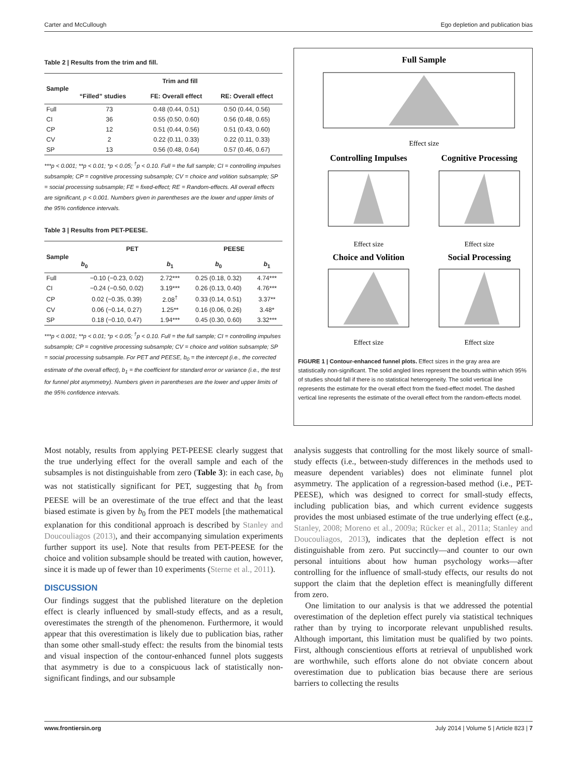Carter and McCullough Ego depletion and publication bias
Table 2 | Results from the trim and fill.
| Sample | Trim and fill | | |
| --- | --- | --- | --- |
| | “Filled” studies | FE: Overall effect | RE: Overall effect |
| Full | 73 | 0.48 (0.44, 0.51) | 0.50 (0.44, 0.56) |
| CI | 36 | 0.55 (0.50, 0.60) | 0.56 (0.48, 0.65) |
| CP | 12 | 0.51 (0.44, 0.56) | 0.51 (0.43, 0.60) |
| CV | 2 | 0.22 (0.11, 0.33) | 0.22 (0.11, 0.33) |
| SP | 13 | 0.56 (0.48, 0.64) | 0.57 (0.46, 0.67) |
***p < 0.001; **p < 0.01; *p < 0.05; <sup>†</sup>p < 0.10. Full = the full sample; CI = controlling impulses subsample; CP = cognitive processing subsample; CV = choice and volition subsample; SP = social processing subsample; FE = fixed-effect; RE = Random-effects. All overall effects are significant, p < 0.001. Numbers given in parentheses are the lower and upper limits of the 95% confidence intervals.
Table 3 | Results from PET-PEESE.
| Sample | PET | | PEESE | |
| --- | --- | --- | --- | --- |
| | b<sub>0</sub> | b<sub>1</sub> | b<sub>0</sub> | b<sub>1</sub> |
| Full | −0.10 (−0.23, 0.02) | 2.72*** | 0.25 (0.18, 0.32) | 4.74*** |
| CI | −0.24 (−0.50, 0.02) | 3.19*** | 0.26 (0.13, 0.40) | 4.76*** |
| CP | 0.02 (−0.35, 0.39) | 2.08<sup>†</sup> | 0.33 (0.14, 0.51) | 3.37** |
| CV | 0.06 (−0.14, 0.27) | 1.25** | 0.16 (0.06, 0.26) | 3.48* |
| SP | 0.18 (−0.10, 0.47) | 1.94*** | 0.45 (0.30, 0.60) | 3.32*** |
***p < 0.001; **p < 0.01; *p < 0.05; <sup>†</sup>p < 0.10. Full = the full sample; CI = controlling impulses subsample; CP = cognitive processing subsample; CV = choice and volition subsample; SP = social processing subsample. For PET and PEESE, b<sub>0</sub> = the intercept (i.e., the corrected estimate of the overall effect), b<sub>1</sub> = the coefficient for standard error or variance (i.e., the test for funnel plot asymmetry). Numbers given in parentheses are the lower and upper limits of the 95% confidence intervals.
Full Sample
Effect size
Controlling Impulses
Cognitive Processing
Effect size
Effect size
Choice and Volition
Social Processing
Effect size
Effect size
FIGURE 1 | Contour-enhanced funnel plots. Effect sizes in the gray area are statistically non-significant. The solid angled lines represent the bounds within which 95% of studies should fall if there is no statistical heterogeneity. The solid vertical line represents the estimate for the overall effect from the fixed-effect model. The dashed vertical line represents the estimate of the overall effect from the random-effects model.
Most notably, results from applying PET-PEESE clearly suggest that the true underlying effect for the overall sample and each of the subsamples is not distinguishable from zero (Table 3): in each case, b<sub>0</sub> was not statistically significant for PET, suggesting that b<sub>0</sub> from PEESE will be an overestimate of the true effect and that the least biased estimate is given by b<sub>0</sub> from the PET models [the mathematical explanation for this conditional approach is described by Stanley and Doucouliagos (2013), and their accompanying simulation experiments further support its use]. Note that results from PET-PEESE for the choice and volition subsample should be treated with caution, however, since it is made up of fewer than 10 experiments (Sterne et al., 2011).
DISCUSSION
Our findings suggest that the published literature on the depletion effect is clearly influenced by small-study effects, and as a result, overestimates the strength of the phenomenon. Furthermore, it would appear that this overestimation is likely due to publication bias, rather than some other small-study effect: the results from the binomial tests and visual inspection of the contour-enhanced funnel plots suggests that asymmetry is due to a conspicuous lack of statistically non-significant findings, and our subsample
analysis suggests that controlling for the most likely source of small-study effects (i.e., between-study differences in the methods used to measure dependent variables) does not eliminate funnel plot asymmetry. The application of a regression-based method (i.e., PET-PEESE), which was designed to correct for small-study effects, including publication bias, and which current evidence suggests provides the most unbiased estimate of the true underlying effect (e.g., Stanley, 2008; Moreno et al., 2009a; Rücker et al., 2011a; Stanley and Doucouliagos, 2013), indicates that the depletion effect is not distinguishable from zero. Put succinctly—and counter to our own personal intuitions about how human psychology works—after controlling for the influence of small-study effects, our results do not support the claim that the depletion effect is meaningfully different from zero.
One limitation to our analysis is that we addressed the potential overestimation of the depletion effect purely via statistical techniques rather than by trying to incorporate relevant unpublished results. Although important, this limitation must be qualified by two points. First, although conscientious efforts at retrieval of unpublished work are worthwhile, such efforts alone do not obviate concern about overestimation due to publication bias because there are serious barriers to collecting the results
www.frontiersin.org July 2014 | Volume 5 | Article 823 | 7